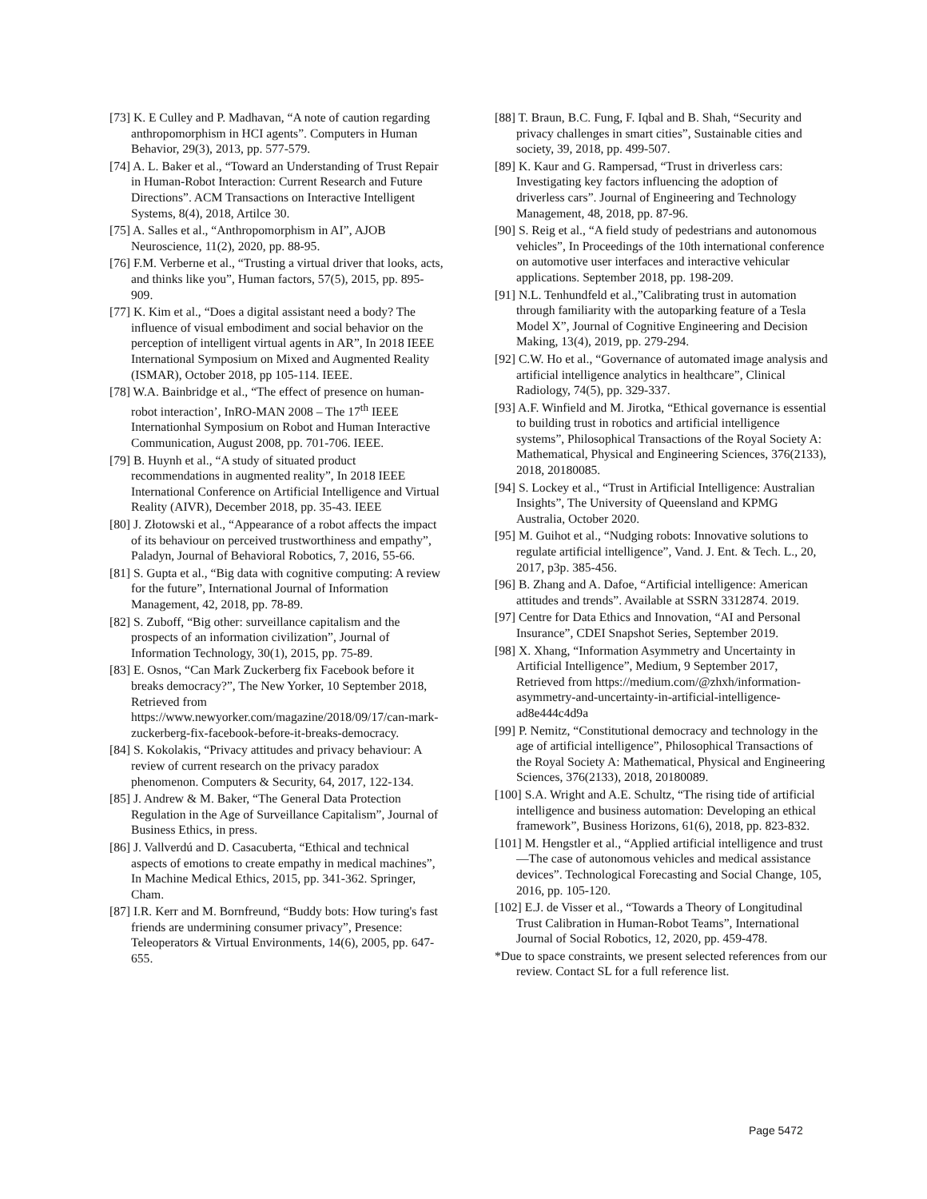[73] K. E Culley and P. Madhavan, “A note of caution regarding anthropomorphism in HCI agents”. Computers in Human Behavior, 29(3), 2013, pp. 577-579.
[74] A. L. Baker et al., “Toward an Understanding of Trust Repair in Human-Robot Interaction: Current Research and Future Directions”. ACM Transactions on Interactive Intelligent Systems, 8(4), 2018, Artilce 30.
[75] A. Salles et al., “Anthropomorphism in AI”, AJOB Neuroscience, 11(2), 2020, pp. 88-95.
[76] F.M. Verberne et al., “Trusting a virtual driver that looks, acts, and thinks like you”, Human factors, 57(5), 2015, pp. 895-909.
[77] K. Kim et al., “Does a digital assistant need a body? The influence of visual embodiment and social behavior on the perception of intelligent virtual agents in AR”, In 2018 IEEE International Symposium on Mixed and Augmented Reality (ISMAR), October 2018, pp 105-114. IEEE.
[78] W.A. Bainbridge et al., “The effect of presence on human-robot interaction’, InRO-MAN 2008 – The 17<sup>th</sup> IEEE Internationhal Symposium on Robot and Human Interactive Communication, August 2008, pp. 701-706. IEEE.
[79] B. Huynh et al., “A study of situated product recommendations in augmented reality”, In 2018 IEEE International Conference on Artificial Intelligence and Virtual Reality (AIVR), December 2018, pp. 35-43. IEEE
[80] J. Złotowski et al., “Appearance of a robot affects the impact of its behaviour on perceived trustworthiness and empathy”, Paladyn, Journal of Behavioral Robotics, 7, 2016, 55-66.
[81] S. Gupta et al., “Big data with cognitive computing: A review for the future”, International Journal of Information Management, 42, 2018, pp. 78-89.
[82] S. Zuboff, “Big other: surveillance capitalism and the prospects of an information civilization”, Journal of Information Technology, 30(1), 2015, pp. 75-89.
[83] E. Osnos, “Can Mark Zuckerberg fix Facebook before it breaks democracy?”, The New Yorker, 10 September 2018, Retrieved from https://www.newyorker.com/magazine/2018/09/17/can-mark-zuckerberg-fix-facebook-before-it-breaks-democracy.
[84] S. Kokolakis, “Privacy attitudes and privacy behaviour: A review of current research on the privacy paradox phenomenon. Computers & Security, 64, 2017, 122-134.
[85] J. Andrew & M. Baker, “The General Data Protection Regulation in the Age of Surveillance Capitalism”, Journal of Business Ethics, in press.
[86] J. Vallverdú and D. Casacuberta, “Ethical and technical aspects of emotions to create empathy in medical machines”, In Machine Medical Ethics, 2015, pp. 341-362. Springer, Cham.
[87] I.R. Kerr and M. Bornfreund, “Buddy bots: How turing's fast friends are undermining consumer privacy”, Presence: Teleoperators & Virtual Environments, 14(6), 2005, pp. 647-655.
[88] T. Braun, B.C. Fung, F. Iqbal and B. Shah, “Security and privacy challenges in smart cities”, Sustainable cities and society, 39, 2018, pp. 499-507.
[89] K. Kaur and G. Rampersad, “Trust in driverless cars: Investigating key factors influencing the adoption of driverless cars”. Journal of Engineering and Technology Management, 48, 2018, pp. 87-96.
[90] S. Reig et al., “A field study of pedestrians and autonomous vehicles”, In Proceedings of the 10th international conference on automotive user interfaces and interactive vehicular applications. September 2018, pp. 198-209.
[91] N.L. Tenhundfeld et al.,”Calibrating trust in automation through familiarity with the autoparking feature of a Tesla Model X”, Journal of Cognitive Engineering and Decision Making, 13(4), 2019, pp. 279-294.
[92] C.W. Ho et al., “Governance of automated image analysis and artificial intelligence analytics in healthcare”, Clinical Radiology, 74(5), pp. 329-337.
[93] A.F. Winfield and M. Jirotka, “Ethical governance is essential to building trust in robotics and artificial intelligence systems”, Philosophical Transactions of the Royal Society A: Mathematical, Physical and Engineering Sciences, 376(2133), 2018, 20180085.
[94] S. Lockey et al., “Trust in Artificial Intelligence: Australian Insights”, The University of Queensland and KPMG Australia, October 2020.
[95] M. Guihot et al., “Nudging robots: Innovative solutions to regulate artificial intelligence”, Vand. J. Ent. & Tech. L., 20, 2017, p3p. 385-456.
[96] B. Zhang and A. Dafoe, “Artificial intelligence: American attitudes and trends”. Available at SSRN 3312874. 2019.
[97] Centre for Data Ethics and Innovation, “AI and Personal Insurance”, CDEI Snapshot Series, September 2019.
[98] X. Xhang, “Information Asymmetry and Uncertainty in Artificial Intelligence”, Medium, 9 September 2017, Retrieved from https://medium.com/@zhxh/information-asymmetry-and-uncertainty-in-artificial-intelligence-ad8e444c4d9a
[99] P. Nemitz, “Constitutional democracy and technology in the age of artificial intelligence”, Philosophical Transactions of the Royal Society A: Mathematical, Physical and Engineering Sciences, 376(2133), 2018, 20180089.
[100] S.A. Wright and A.E. Schultz, “The rising tide of artificial intelligence and business automation: Developing an ethical framework”, Business Horizons, 61(6), 2018, pp. 823-832.
[101] M. Hengstler et al., “Applied artificial intelligence and trust—The case of autonomous vehicles and medical assistance devices”. Technological Forecasting and Social Change, 105, 2016, pp. 105-120.
[102] E.J. de Visser et al., “Towards a Theory of Longitudinal Trust Calibration in Human-Robot Teams”, International Journal of Social Robotics, 12, 2020, pp. 459-478.
*Due to space constraints, we present selected references from our review. Contact SL for a full reference list.
Page 5472